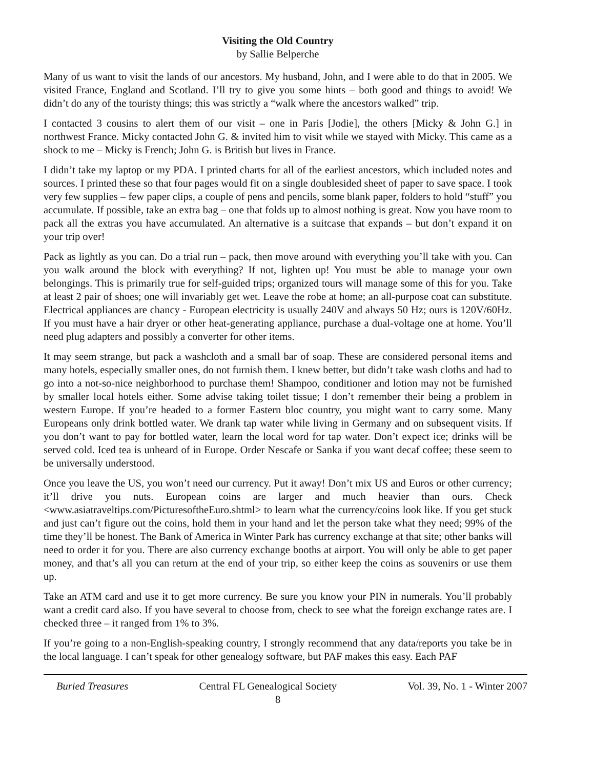Visiting the Old Country
by Sallie Belperche
Many of us want to visit the lands of our ancestors. My husband, John, and I were able to do that in 2005. We visited France, England and Scotland. I’ll try to give you some hints – both good and things to avoid! We didn’t do any of the touristy things; this was strictly a “walk where the ancestors walked” trip.
I contacted 3 cousins to alert them of our visit – one in Paris [Jodie], the others [Micky & John G.] in northwest France. Micky contacted John G. & invited him to visit while we stayed with Micky. This came as a shock to me – Micky is French; John G. is British but lives in France.
I didn’t take my laptop or my PDA. I printed charts for all of the earliest ancestors, which included notes and sources. I printed these so that four pages would fit on a single doublesided sheet of paper to save space. I took very few supplies – few paper clips, a couple of pens and pencils, some blank paper, folders to hold “stuff” you accumulate. If possible, take an extra bag – one that folds up to almost nothing is great. Now you have room to pack all the extras you have accumulated. An alternative is a suitcase that expands – but don’t expand it on your trip over!
Pack as lightly as you can. Do a trial run – pack, then move around with everything you’ll take with you. Can you walk around the block with everything? If not, lighten up! You must be able to manage your own belongings. This is primarily true for self-guided trips; organized tours will manage some of this for you. Take at least 2 pair of shoes; one will invariably get wet. Leave the robe at home; an all-purpose coat can substitute. Electrical appliances are chancy - European electricity is usually 240V and always 50 Hz; ours is 120V/60Hz. If you must have a hair dryer or other heat-generating appliance, purchase a dual-voltage one at home. You’ll need plug adapters and possibly a converter for other items.
It may seem strange, but pack a washcloth and a small bar of soap. These are considered personal items and many hotels, especially smaller ones, do not furnish them. I knew better, but didn’t take wash cloths and had to go into a not-so-nice neighborhood to purchase them! Shampoo, conditioner and lotion may not be furnished by smaller local hotels either. Some advise taking toilet tissue; I don’t remember their being a problem in western Europe. If you’re headed to a former Eastern bloc country, you might want to carry some. Many Europeans only drink bottled water. We drank tap water while living in Germany and on subsequent visits. If you don’t want to pay for bottled water, learn the local word for tap water. Don’t expect ice; drinks will be served cold. Iced tea is unheard of in Europe. Order Nescafe or Sanka if you want decaf coffee; these seem to be universally understood.
Once you leave the US, you won’t need our currency. Put it away! Don’t mix US and Euros or other currency; it’ll drive you nuts. European coins are larger and much heavier than ours. Check <www.asiatraveltips.com/PicturesoftheEuro.shtml> to learn what the currency/coins look like. If you get stuck and just can’t figure out the coins, hold them in your hand and let the person take what they need; 99% of the time they’ll be honest. The Bank of America in Winter Park has currency exchange at that site; other banks will need to order it for you. There are also currency exchange booths at airport. You will only be able to get paper money, and that’s all you can return at the end of your trip, so either keep the coins as souvenirs or use them up.
Take an ATM card and use it to get more currency. Be sure you know your PIN in numerals. You’ll probably want a credit card also. If you have several to choose from, check to see what the foreign exchange rates are. I checked three – it ranged from 1% to 3%.
If you’re going to a non-English-speaking country, I strongly recommend that any data/reports you take be in the local language. I can’t speak for other genealogy software, but PAF makes this easy. Each PAF
Buried Treasures Central FL Genealogical Society Vol. 39, No. 1 - Winter 2007
8